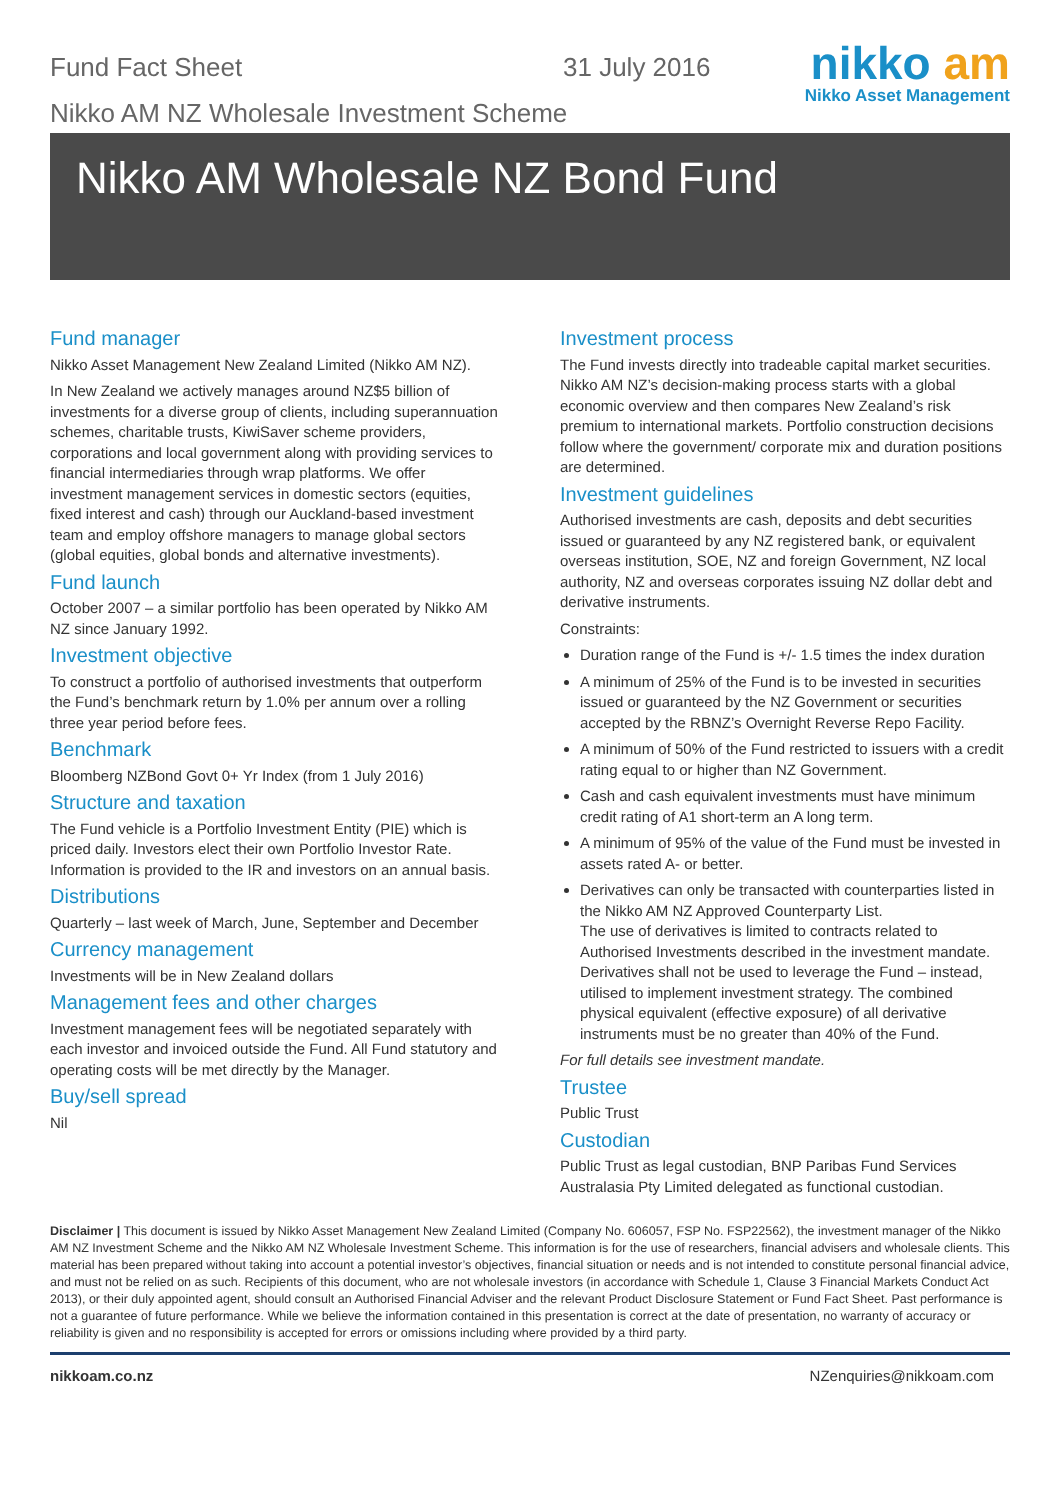Fund Fact Sheet 31 July 2016
Nikko AM NZ Wholesale Investment Scheme
nikko am
Nikko Asset Management
Nikko AM Wholesale NZ Bond Fund
Fund manager
Nikko Asset Management New Zealand Limited (Nikko AM NZ).
In New Zealand we actively manages around NZ$5 billion of investments for a diverse group of clients, including superannuation schemes, charitable trusts, KiwiSaver scheme providers, corporations and local government along with providing services to financial intermediaries through wrap platforms. We offer investment management services in domestic sectors (equities, fixed interest and cash) through our Auckland-based investment team and employ offshore managers to manage global sectors (global equities, global bonds and alternative investments).
Fund launch
October 2007 – a similar portfolio has been operated by Nikko AM NZ since January 1992.
Investment objective
To construct a portfolio of authorised investments that outperform the Fund’s benchmark return by 1.0% per annum over a rolling three year period before fees.
Benchmark
Bloomberg NZBond Govt 0+ Yr Index (from 1 July 2016)
Structure and taxation
The Fund vehicle is a Portfolio Investment Entity (PIE) which is priced daily. Investors elect their own Portfolio Investor Rate. Information is provided to the IR and investors on an annual basis.
Distributions
Quarterly – last week of March, June, September and December
Currency management
Investments will be in New Zealand dollars
Management fees and other charges
Investment management fees will be negotiated separately with each investor and invoiced outside the Fund. All Fund statutory and operating costs will be met directly by the Manager.
Buy/sell spread
Nil
Investment process
The Fund invests directly into tradeable capital market securities. Nikko AM NZ’s decision-making process starts with a global economic overview and then compares New Zealand’s risk premium to international markets. Portfolio construction decisions follow where the government/ corporate mix and duration positions are determined.
Investment guidelines
Authorised investments are cash, deposits and debt securities issued or guaranteed by any NZ registered bank, or equivalent overseas institution, SOE, NZ and foreign Government, NZ local authority, NZ and overseas corporates issuing NZ dollar debt and derivative instruments.
Constraints:
Duration range of the Fund is +/- 1.5 times the index duration
A minimum of 25% of the Fund is to be invested in securities issued or guaranteed by the NZ Government or securities accepted by the RBNZ’s Overnight Reverse Repo Facility.
A minimum of 50% of the Fund restricted to issuers with a credit rating equal to or higher than NZ Government.
Cash and cash equivalent investments must have minimum credit rating of A1 short-term an A long term.
A minimum of 95% of the value of the Fund must be invested in assets rated A- or better.
Derivatives can only be transacted with counterparties listed in the Nikko AM NZ Approved Counterparty List.
The use of derivatives is limited to contracts related to Authorised Investments described in the investment mandate. Derivatives shall not be used to leverage the Fund – instead, utilised to implement investment strategy. The combined physical equivalent (effective exposure) of all derivative instruments must be no greater than 40% of the Fund.
For full details see investment mandate.
Trustee
Public Trust
Custodian
Public Trust as legal custodian, BNP Paribas Fund Services Australasia Pty Limited delegated as functional custodian.
Disclaimer | This document is issued by Nikko Asset Management New Zealand Limited (Company No. 606057, FSP No. FSP22562), the investment manager of the Nikko AM NZ Investment Scheme and the Nikko AM NZ Wholesale Investment Scheme. This information is for the use of researchers, financial advisers and wholesale clients. This material has been prepared without taking into account a potential investor’s objectives, financial situation or needs and is not intended to constitute personal financial advice, and must not be relied on as such. Recipients of this document, who are not wholesale investors (in accordance with Schedule 1, Clause 3 Financial Markets Conduct Act 2013), or their duly appointed agent, should consult an Authorised Financial Adviser and the relevant Product Disclosure Statement or Fund Fact Sheet. Past performance is not a guarantee of future performance. While we believe the information contained in this presentation is correct at the date of presentation, no warranty of accuracy or reliability is given and no responsibility is accepted for errors or omissions including where provided by a third party.
nikkoam.co.nz NZenquiries@nikkoam.com